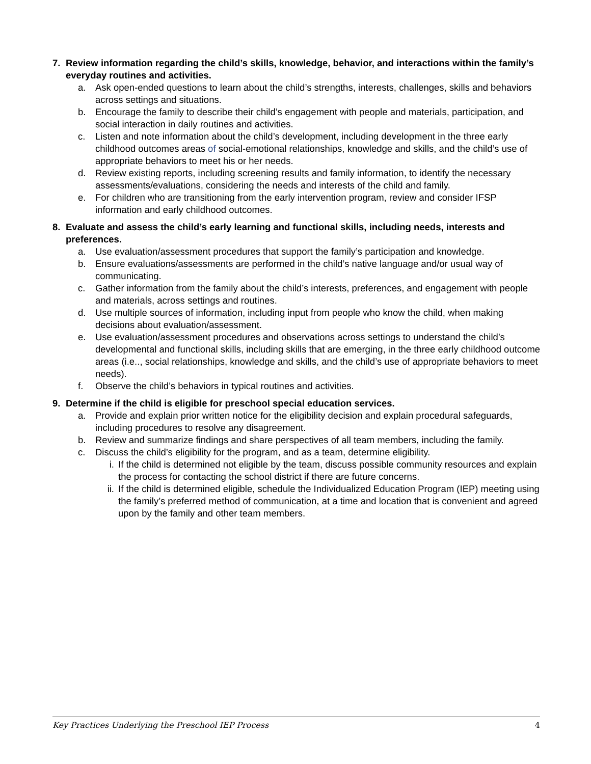7. Review information regarding the child’s skills, knowledge, behavior, and interactions within the family’s everyday routines and activities.
a. Ask open-ended questions to learn about the child’s strengths, interests, challenges, skills and behaviors across settings and situations.
b. Encourage the family to describe their child’s engagement with people and materials, participation, and social interaction in daily routines and activities.
c. Listen and note information about the child’s development, including development in the three early childhood outcomes areas of social-emotional relationships, knowledge and skills, and the child’s use of appropriate behaviors to meet his or her needs.
d. Review existing reports, including screening results and family information, to identify the necessary assessments/evaluations, considering the needs and interests of the child and family.
e. For children who are transitioning from the early intervention program, review and consider IFSP information and early childhood outcomes.
8. Evaluate and assess the child’s early learning and functional skills, including needs, interests and preferences.
a. Use evaluation/assessment procedures that support the family’s participation and knowledge.
b. Ensure evaluations/assessments are performed in the child’s native language and/or usual way of communicating.
c. Gather information from the family about the child’s interests, preferences, and engagement with people and materials, across settings and routines.
d. Use multiple sources of information, including input from people who know the child, when making decisions about evaluation/assessment.
e. Use evaluation/assessment procedures and observations across settings to understand the child’s developmental and functional skills, including skills that are emerging, in the three early childhood outcome areas (i.e.., social relationships, knowledge and skills, and the child’s use of appropriate behaviors to meet needs).
f. Observe the child’s behaviors in typical routines and activities.
9. Determine if the child is eligible for preschool special education services.
a. Provide and explain prior written notice for the eligibility decision and explain procedural safeguards, including procedures to resolve any disagreement.
b. Review and summarize findings and share perspectives of all team members, including the family.
c. Discuss the child’s eligibility for the program, and as a team, determine eligibility.
i. If the child is determined not eligible by the team, discuss possible community resources and explain the process for contacting the school district if there are future concerns.
ii. If the child is determined eligible, schedule the Individualized Education Program (IEP) meeting using the family’s preferred method of communication, at a time and location that is convenient and agreed upon by the family and other team members.
Key Practices Underlying the Preschool IEP Process 4